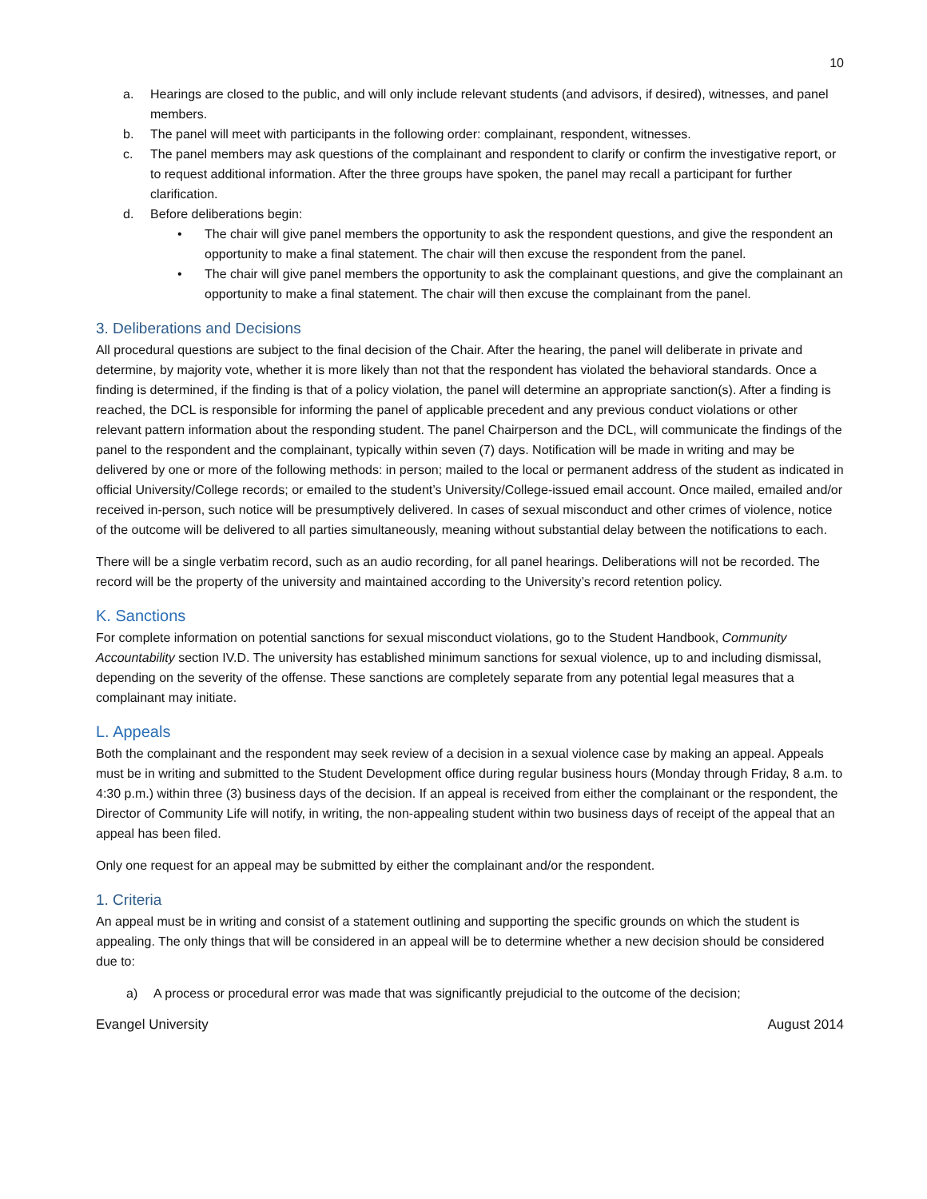10
a. Hearings are closed to the public, and will only include relevant students (and advisors, if desired), witnesses, and panel members.
b. The panel will meet with participants in the following order: complainant, respondent, witnesses.
c. The panel members may ask questions of the complainant and respondent to clarify or confirm the investigative report, or to request additional information. After the three groups have spoken, the panel may recall a participant for further clarification.
d. Before deliberations begin:
• The chair will give panel members the opportunity to ask the respondent questions, and give the respondent an opportunity to make a final statement. The chair will then excuse the respondent from the panel.
• The chair will give panel members the opportunity to ask the complainant questions, and give the complainant an opportunity to make a final statement. The chair will then excuse the complainant from the panel.
3. Deliberations and Decisions
All procedural questions are subject to the final decision of the Chair. After the hearing, the panel will deliberate in private and determine, by majority vote, whether it is more likely than not that the respondent has violated the behavioral standards. Once a finding is determined, if the finding is that of a policy violation, the panel will determine an appropriate sanction(s). After a finding is reached, the DCL is responsible for informing the panel of applicable precedent and any previous conduct violations or other relevant pattern information about the responding student. The panel Chairperson and the DCL, will communicate the findings of the panel to the respondent and the complainant, typically within seven (7) days. Notification will be made in writing and may be delivered by one or more of the following methods: in person; mailed to the local or permanent address of the student as indicated in official University/College records; or emailed to the student’s University/College-issued email account. Once mailed, emailed and/or received in-person, such notice will be presumptively delivered. In cases of sexual misconduct and other crimes of violence, notice of the outcome will be delivered to all parties simultaneously, meaning without substantial delay between the notifications to each.
There will be a single verbatim record, such as an audio recording, for all panel hearings. Deliberations will not be recorded. The record will be the property of the university and maintained according to the University’s record retention policy.
K. Sanctions
For complete information on potential sanctions for sexual misconduct violations, go to the Student Handbook, Community Accountability section IV.D. The university has established minimum sanctions for sexual violence, up to and including dismissal, depending on the severity of the offense. These sanctions are completely separate from any potential legal measures that a complainant may initiate.
L. Appeals
Both the complainant and the respondent may seek review of a decision in a sexual violence case by making an appeal. Appeals must be in writing and submitted to the Student Development office during regular business hours (Monday through Friday, 8 a.m. to 4:30 p.m.) within three (3) business days of the decision. If an appeal is received from either the complainant or the respondent, the Director of Community Life will notify, in writing, the non-appealing student within two business days of receipt of the appeal that an appeal has been filed.
Only one request for an appeal may be submitted by either the complainant and/or the respondent.
1. Criteria
An appeal must be in writing and consist of a statement outlining and supporting the specific grounds on which the student is appealing. The only things that will be considered in an appeal will be to determine whether a new decision should be considered due to:
a) A process or procedural error was made that was significantly prejudicial to the outcome of the decision;
Evangel University August 2014